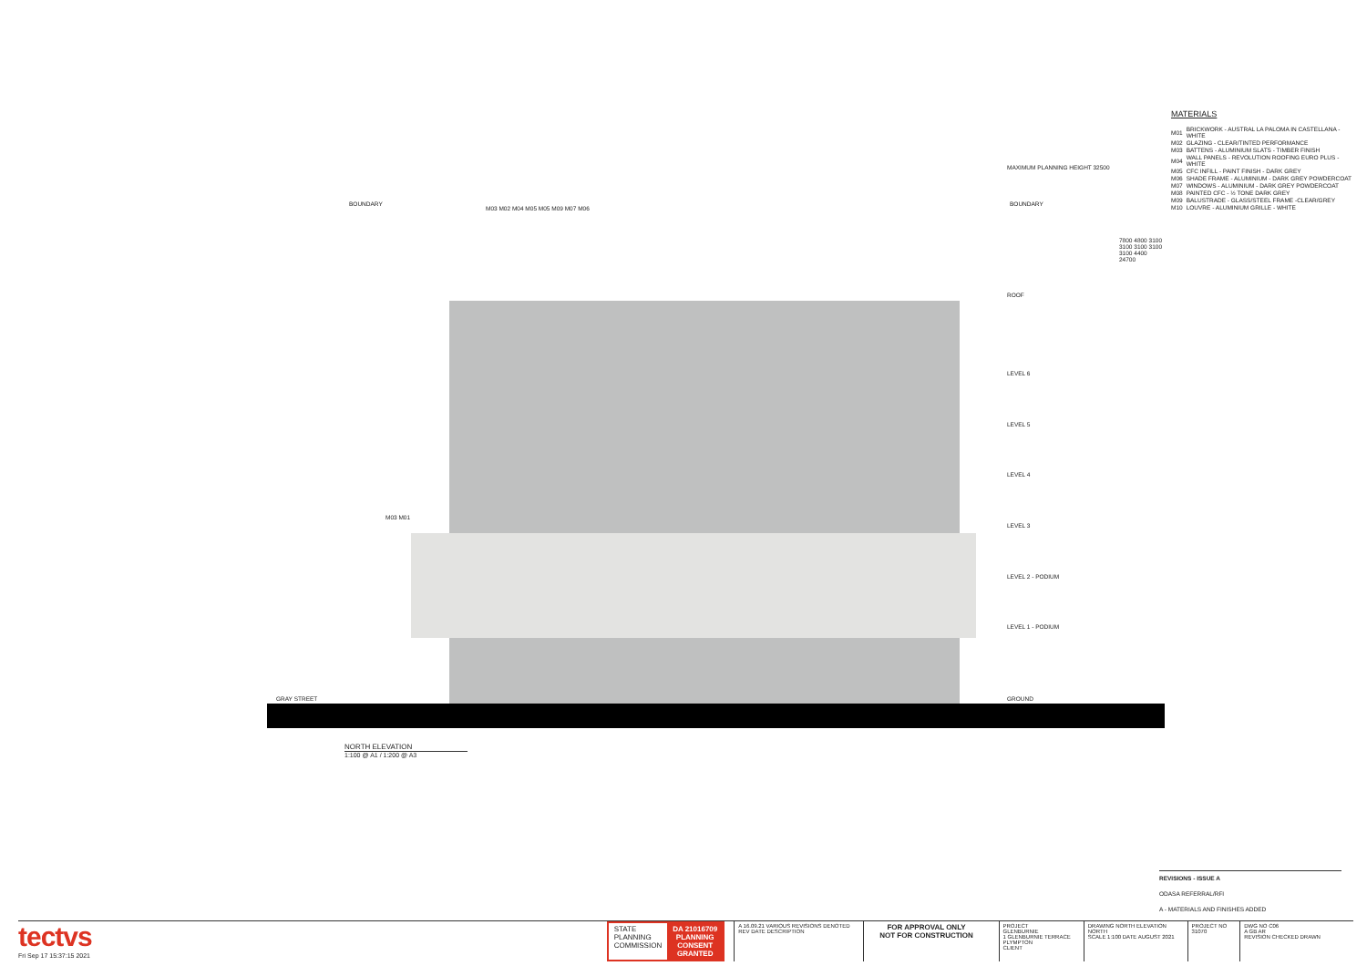MATERIALS
| M01 | BRICKWORK - AUSTRAL LA PALOMA IN CASTELLANA - WHITE |
| M02 | GLAZING - CLEAR/TINTED PERFORMANCE |
| M03 | BATTENS - ALUMINIUM SLATS - TIMBER FINISH |
| M04 | WALL PANELS - REVOLUTION ROOFING EURO PLUS - WHITE |
| M05 | CFC INFILL - PAINT FINISH - DARK GREY |
| M06 | SHADE FRAME - ALUMINIUM - DARK GREY POWDERCOAT |
| M07 | WINDOWS - ALUMINIUM - DARK GREY POWDERCOAT |
| M08 | PAINTED CFC - ½ TONE DARK GREY |
| M09 | BALUSTRADE - GLASS/STEEL FRAME -CLEAR/GREY |
| M10 | LOUVRE - ALUMINIUM GRILLE - WHITE |
MAXIMUM PLANNING HEIGHT 32500
ROOF
LEVEL 6
LEVEL 5
LEVEL 4
LEVEL 3
LEVEL 2 - PODIUM
LEVEL 1 - PODIUM
GROUND
GRAY STREET
BOUNDARY BOUNDARY
M03 M02 M04 M05 M05 M09 M07 M06
M03 M01
7800 4800 3100 3100 3100 3100 3100 4400 24700
NORTH ELEVATION
1:100 @ A1 / 1:200 @ A3
REVISIONS - ISSUE A
ODASA REFERRAL/RFI
A - MATERIALS AND FINISHES ADDED
tectvs
Fri Sep 17 15:37:15 2021
STATE
PLANNING
COMMISSION
DA 21016709
PLANNING
CONSENT
GRANTED
A 16.09.21 VARIOUS REVISIONS DENOTED
REV DATE DESCRIPTION
FOR APPROVAL ONLY
NOT FOR CONSTRUCTION
PROJECT
GLENBURNIE
1 GLENBURNIE TERRACE
PLYMPTON
CLIENT
DRAWING NORTH ELEVATION
NORTH
SCALE 1:100 DATE AUGUST 2021
PROJECT NO
31070
DWG NO C06
A GB AR
REVISION CHECKED DRAWN